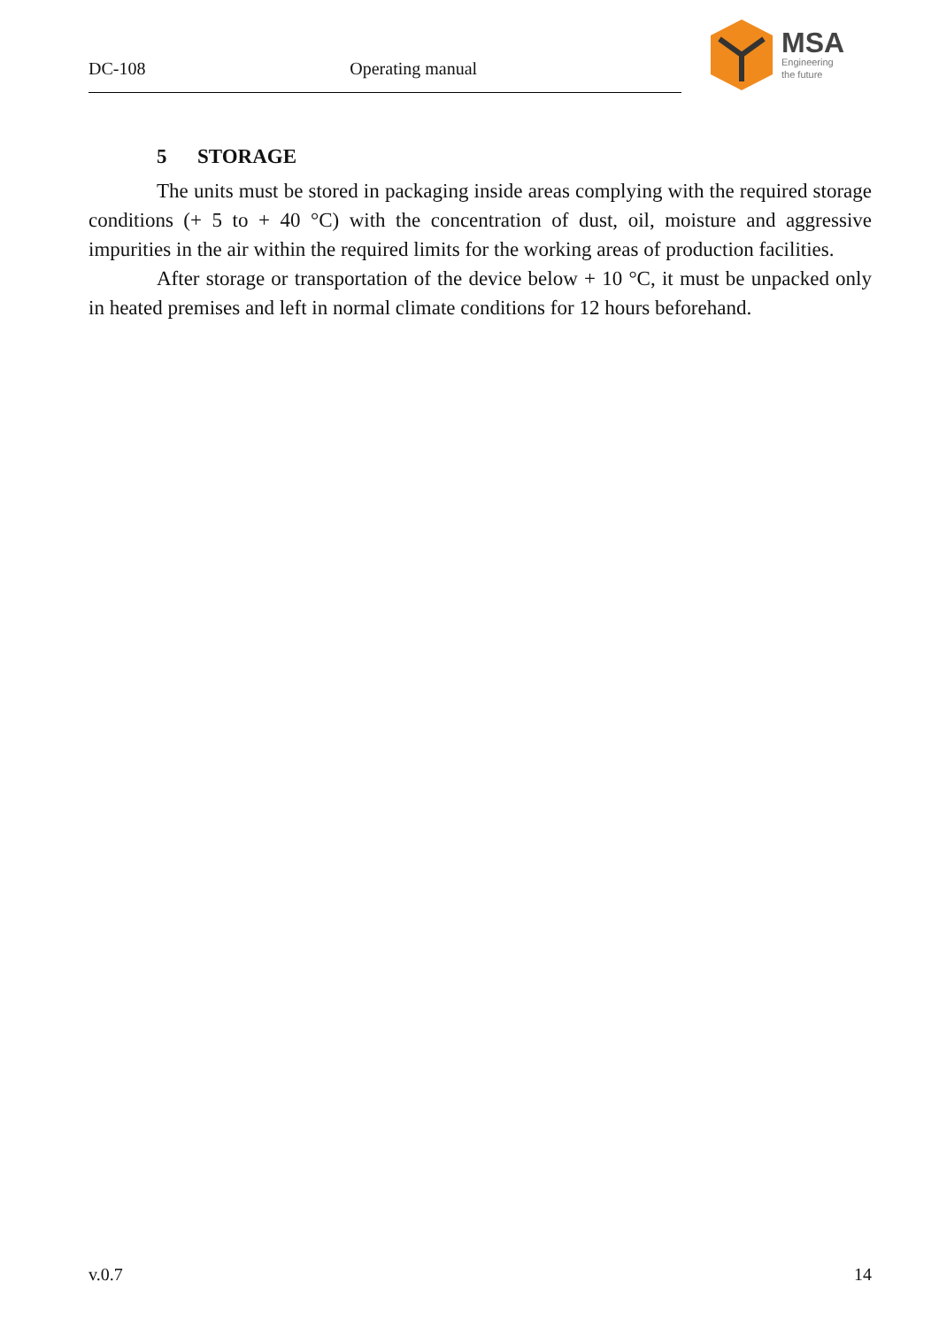DC-108 Operating manual
MSA
Engineering
the future
5 STORAGE
The units must be stored in packaging inside areas complying with the required storage conditions (+ 5 to + 40 °C) with the concentration of dust, oil, moisture and aggressive impurities in the air within the required limits for the working areas of production facilities.
After storage or transportation of the device below + 10 °C, it must be unpacked only in heated premises and left in normal climate conditions for 12 hours beforehand.
v.0.7 14